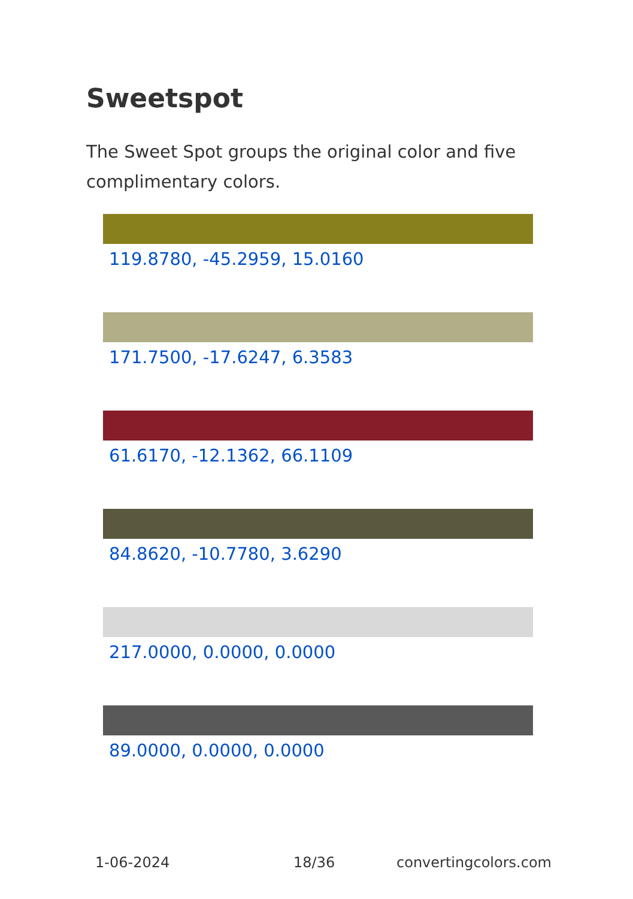Sweetspot
The Sweet Spot groups the original color and five complimentary colors.
119.8780, -45.2959, 15.0160
171.7500, -17.6247, 6.3583
61.6170, -12.1362, 66.1109
84.8620, -10.7780, 3.6290
217.0000, 0.0000, 0.0000
89.0000, 0.0000, 0.0000
1-06-2024 18/36 convertingcolors.com